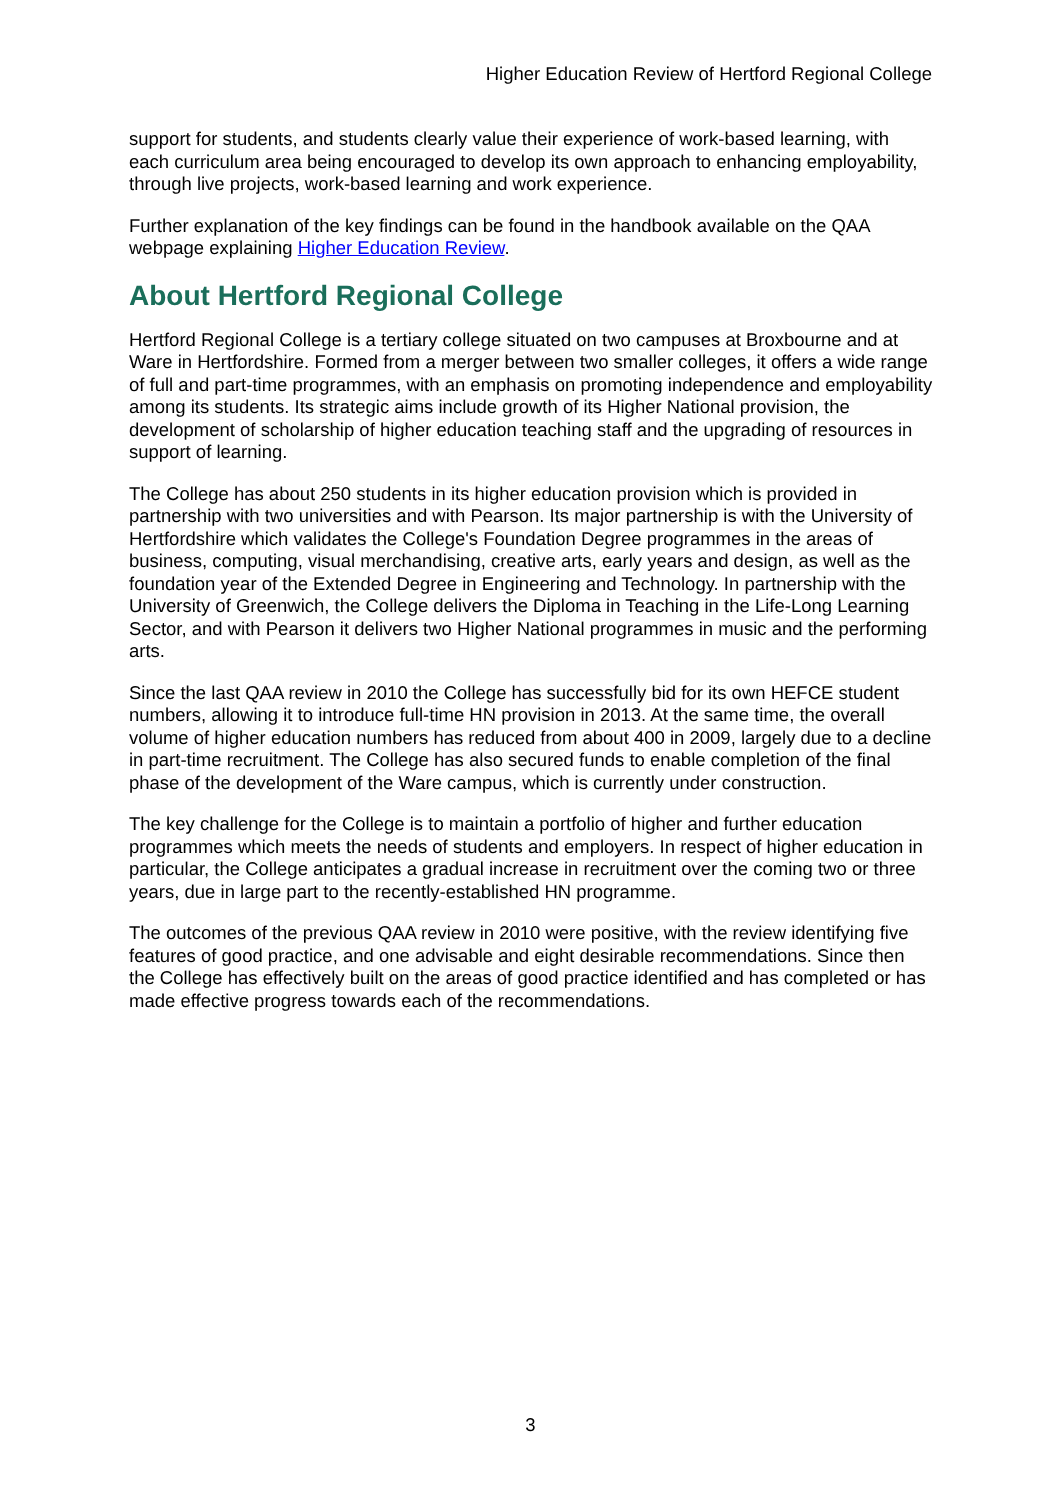Higher Education Review of Hertford Regional College
support for students, and students clearly value their experience of work-based learning, with each curriculum area being encouraged to develop its own approach to enhancing employability, through live projects, work-based learning and work experience.
Further explanation of the key findings can be found in the handbook available on the QAA webpage explaining Higher Education Review.
About Hertford Regional College
Hertford Regional College is a tertiary college situated on two campuses at Broxbourne and at Ware in Hertfordshire. Formed from a merger between two smaller colleges, it offers a wide range of full and part-time programmes, with an emphasis on promoting independence and employability among its students. Its strategic aims include growth of its Higher National provision, the development of scholarship of higher education teaching staff and the upgrading of resources in support of learning.
The College has about 250 students in its higher education provision which is provided in partnership with two universities and with Pearson. Its major partnership is with the University of Hertfordshire which validates the College's Foundation Degree programmes in the areas of business, computing, visual merchandising, creative arts, early years and design, as well as the foundation year of the Extended Degree in Engineering and Technology. In partnership with the University of Greenwich, the College delivers the Diploma in Teaching in the Life-Long Learning Sector, and with Pearson it delivers two Higher National programmes in music and the performing arts.
Since the last QAA review in 2010 the College has successfully bid for its own HEFCE student numbers, allowing it to introduce full-time HN provision in 2013. At the same time, the overall volume of higher education numbers has reduced from about 400 in 2009, largely due to a decline in part-time recruitment. The College has also secured funds to enable completion of the final phase of the development of the Ware campus, which is currently under construction.
The key challenge for the College is to maintain a portfolio of higher and further education programmes which meets the needs of students and employers. In respect of higher education in particular, the College anticipates a gradual increase in recruitment over the coming two or three years, due in large part to the recently-established HN programme.
The outcomes of the previous QAA review in 2010 were positive, with the review identifying five features of good practice, and one advisable and eight desirable recommendations. Since then the College has effectively built on the areas of good practice identified and has completed or has made effective progress towards each of the recommendations.
3